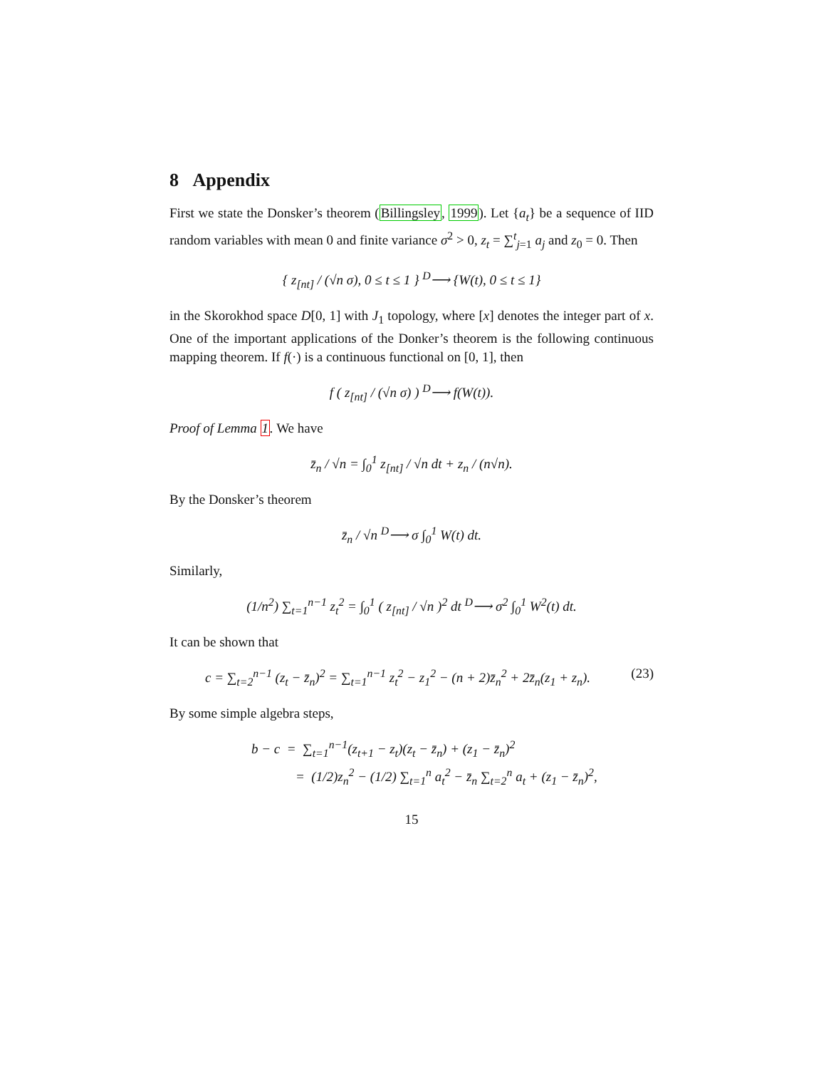8 Appendix
First we state the Donsker’s theorem (Billingsley, 1999). Let {a<sub>t</sub>} be a sequence of IID random variables with mean 0 and finite variance σ<sup>2</sup> > 0, z<sub>t</sub> = ∑<sup>t</sup><sub>j=1</sub> a<sub>j</sub> and z<sub>0</sub> = 0. Then
{ z<sub>[nt]</sub> / (√n σ), 0 ≤ t ≤ 1 } <sup>D</sup>⟶ {W(t), 0 ≤ t ≤ 1}
in the Skorokhod space D[0, 1] with J<sub>1</sub> topology, where [x] denotes the integer part of x. One of the important applications of the Donker’s theorem is the following continuous mapping theorem. If f(·) is a continuous functional on [0, 1], then
f ( z<sub>[nt]</sub> / (√n σ) ) <sup>D</sup>⟶ f(W(t)).
Proof of Lemma 1. We have
z̄<sub>n</sub> / √n = ∫<sub>0</sub><sup>1</sup> z<sub>[nt]</sub> / √n dt + z<sub>n</sub> / (n√n).
By the Donsker’s theorem
z̄<sub>n</sub> / √n <sup>D</sup>⟶ σ ∫<sub>0</sub><sup>1</sup> W(t) dt.
Similarly,
(1/n<sup>2</sup>) ∑<sub>t=1</sub><sup>n−1</sup> z<sub>t</sub><sup>2</sup> = ∫<sub>0</sub><sup>1</sup> ( z<sub>[nt]</sub> / √n )<sup>2</sup> dt <sup>D</sup>⟶ σ<sup>2</sup> ∫<sub>0</sub><sup>1</sup> W<sup>2</sup>(t) dt.
It can be shown that
c = ∑<sub>t=2</sub><sup>n−1</sup> (z<sub>t</sub> − z̄<sub>n</sub>)<sup>2</sup> = ∑<sub>t=1</sub><sup>n−1</sup> z<sub>t</sub><sup>2</sup> − z<sub>1</sub><sup>2</sup> − (n + 2)z̄<sub>n</sub><sup>2</sup> + 2z̄<sub>n</sub>(z<sub>1</sub> + z<sub>n</sub>). (23)
By some simple algebra steps,
b − c = ∑<sub>t=1</sub><sup>n−1</sup>(z<sub>t+1</sub> − z<sub>t</sub>)(z<sub>t</sub> − z̄<sub>n</sub>) + (z<sub>1</sub> − z̄<sub>n</sub>)<sup>2</sup>
= (1/2)z<sub>n</sub><sup>2</sup> − (1/2) ∑<sub>t=1</sub><sup>n</sup> a<sub>t</sub><sup>2</sup> − z̄<sub>n</sub> ∑<sub>t=2</sub><sup>n</sup> a<sub>t</sub> + (z<sub>1</sub> − z̄<sub>n</sub>)<sup>2</sup>,
15